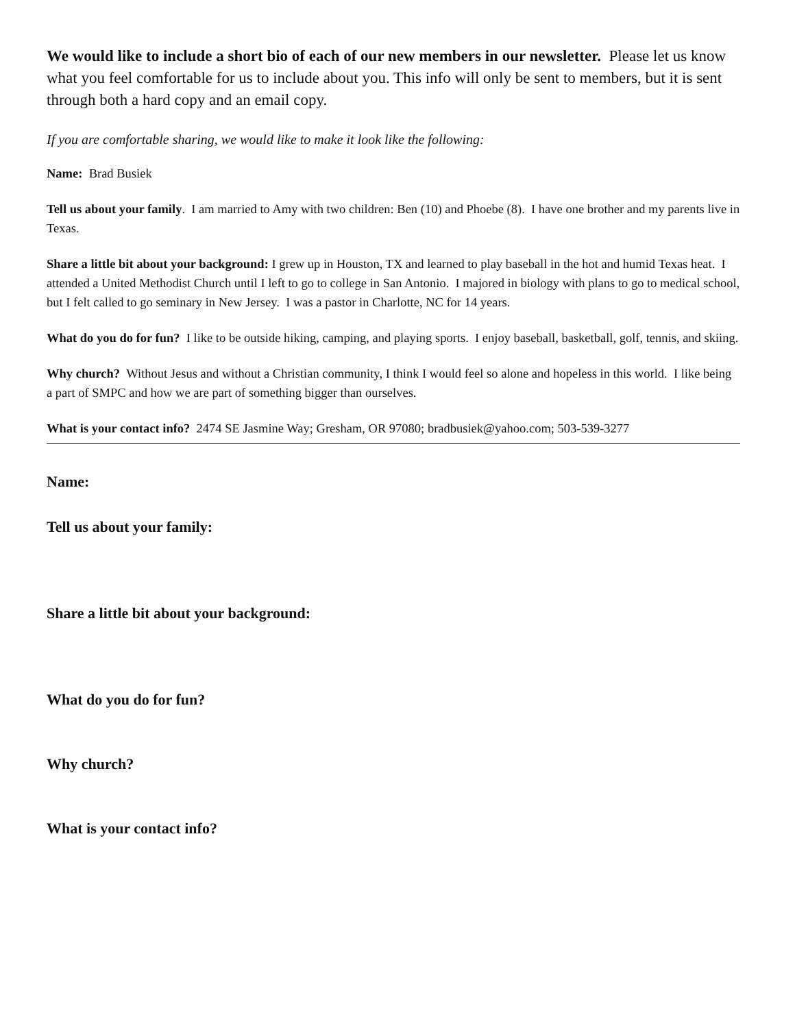We would like to include a short bio of each of our new members in our newsletter. Please let us know what you feel comfortable for us to include about you. This info will only be sent to members, but it is sent through both a hard copy and an email copy.
If you are comfortable sharing, we would like to make it look like the following:
Name: Brad Busiek
Tell us about your family. I am married to Amy with two children: Ben (10) and Phoebe (8). I have one brother and my parents live in Texas.
Share a little bit about your background: I grew up in Houston, TX and learned to play baseball in the hot and humid Texas heat. I attended a United Methodist Church until I left to go to college in San Antonio. I majored in biology with plans to go to medical school, but I felt called to go seminary in New Jersey. I was a pastor in Charlotte, NC for 14 years.
What do you do for fun? I like to be outside hiking, camping, and playing sports. I enjoy baseball, basketball, golf, tennis, and skiing.
Why church? Without Jesus and without a Christian community, I think I would feel so alone and hopeless in this world. I like being a part of SMPC and how we are part of something bigger than ourselves.
What is your contact info? 2474 SE Jasmine Way; Gresham, OR 97080; bradbusiek@yahoo.com; 503-539-3277
Name:
Tell us about your family:
Share a little bit about your background:
What do you do for fun?
Why church?
What is your contact info?